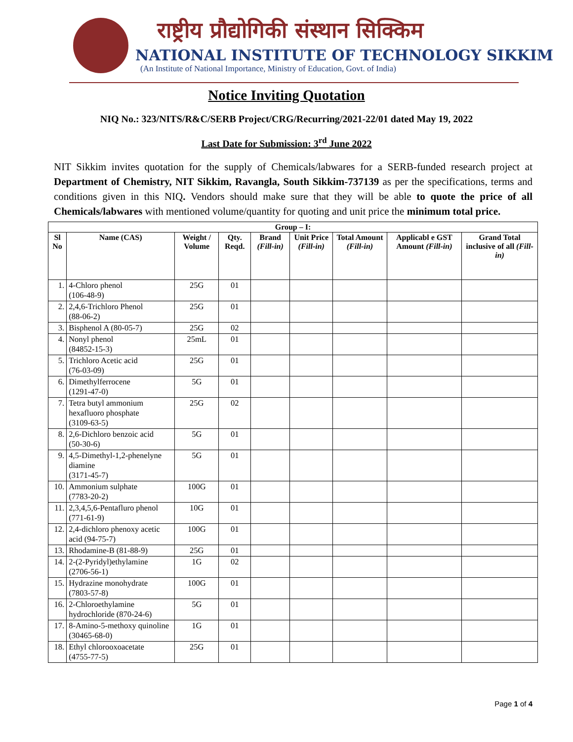राष्ट्रीय प्रौद्योगिकी संस्थान सिक्किम
NATIONAL INSTITUTE OF TECHNOLOGY SIKKIM
(An Institute of National Importance, Ministry of Education, Govt. of India)
Notice Inviting Quotation
NIQ No.: 323/NITS/R&C/SERB Project/CRG/Recurring/2021-22/01 dated May 19, 2022
Last Date for Submission: 3<sup>rd</sup> June 2022
NIT Sikkim invites quotation for the supply of Chemicals/labwares for a SERB-funded research project at Department of Chemistry, NIT Sikkim, Ravangla, South Sikkim-737139 as per the specifications, terms and conditions given in this NIQ. Vendors should make sure that they will be able to quote the price of all Chemicals/labwares with mentioned volume/quantity for quoting and unit price the minimum total price.
| Group – I: | | | | | | | | |
| --- | --- | --- | --- | --- | --- | --- | --- | --- |
| Sl No | Name (CAS) | Weight / Volume | Qty. Reqd. | Brand (Fill-in) | Unit Price (Fill-in) | Total Amount (Fill-in) | Applicabl e GST Amount (Fill-in) | Grand Total inclusive of all (Fill-in) |
| 1. | 4-Chloro phenol (106-48-9) | 25G | 01 | | | | | |
| 2. | 2,4,6-Trichloro Phenol (88-06-2) | 25G | 01 | | | | | |
| 3. | Bisphenol A (80-05-7) | 25G | 02 | | | | | |
| 4. | Nonyl phenol (84852-15-3) | 25mL | 01 | | | | | |
| 5. | Trichloro Acetic acid (76-03-09) | 25G | 01 | | | | | |
| 6. | Dimethylferrocene (1291-47-0) | 5G | 01 | | | | | |
| 7. | Tetra butyl ammonium hexafluoro phosphate (3109-63-5) | 25G | 02 | | | | | |
| 8. | 2,6-Dichloro benzoic acid (50-30-6) | 5G | 01 | | | | | |
| 9. | 4,5-Dimethyl-1,2-phenelyne diamine (3171-45-7) | 5G | 01 | | | | | |
| 10. | Ammonium sulphate (7783-20-2) | 100G | 01 | | | | | |
| 11. | 2,3,4,5,6-Pentafluro phenol (771-61-9) | 10G | 01 | | | | | |
| 12. | 2,4-dichloro phenoxy acetic acid (94-75-7) | 100G | 01 | | | | | |
| 13. | Rhodamine-B (81-88-9) | 25G | 01 | | | | | |
| 14. | 2-(2-Pyridyl)ethylamine (2706-56-1) | 1G | 02 | | | | | |
| 15. | Hydrazine monohydrate (7803-57-8) | 100G | 01 | | | | | |
| 16. | 2-Chloroethylamine hydrochloride (870-24-6) | 5G | 01 | | | | | |
| 17. | 8-Amino-5-methoxy quinoline (30465-68-0) | 1G | 01 | | | | | |
| 18. | Ethyl chlorooxoacetate (4755-77-5) | 25G | 01 | | | | | |
Page 1 of 4